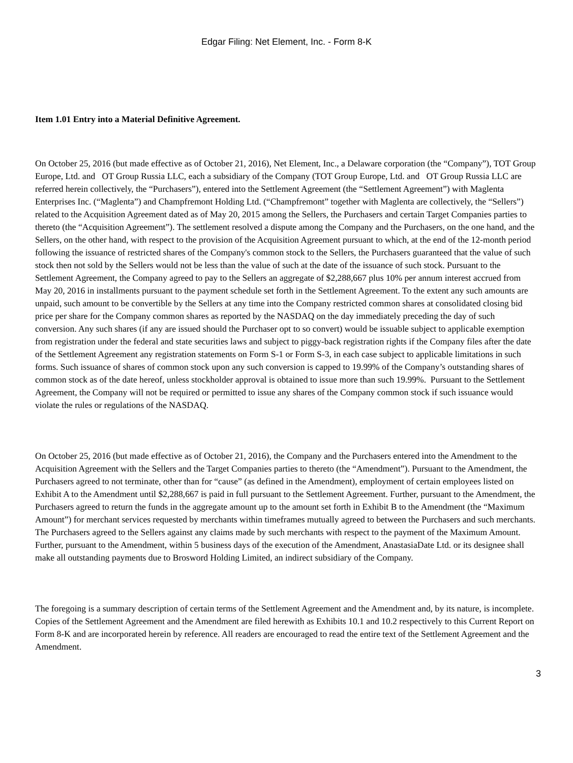Edgar Filing: Net Element, Inc. - Form 8-K
Item 1.01 Entry into a Material Definitive Agreement.
On October 25, 2016 (but made effective as of October 21, 2016), Net Element, Inc., a Delaware corporation (the “Company”), TOT Group Europe, Ltd. and OT Group Russia LLC, each a subsidiary of the Company (TOT Group Europe, Ltd. and OT Group Russia LLC are referred herein collectively, the “Purchasers”), entered into the Settlement Agreement (the “Settlement Agreement”) with Maglenta Enterprises Inc. (“Maglenta”) and Champfremont Holding Ltd. (“Champfremont” together with Maglenta are collectively, the “Sellers”) related to the Acquisition Agreement dated as of May 20, 2015 among the Sellers, the Purchasers and certain Target Companies parties to thereto (the “Acquisition Agreement”). The settlement resolved a dispute among the Company and the Purchasers, on the one hand, and the Sellers, on the other hand, with respect to the provision of the Acquisition Agreement pursuant to which, at the end of the 12-month period following the issuance of restricted shares of the Company's common stock to the Sellers, the Purchasers guaranteed that the value of such stock then not sold by the Sellers would not be less than the value of such at the date of the issuance of such stock. Pursuant to the Settlement Agreement, the Company agreed to pay to the Sellers an aggregate of $2,288,667 plus 10% per annum interest accrued from May 20, 2016 in installments pursuant to the payment schedule set forth in the Settlement Agreement. To the extent any such amounts are unpaid, such amount to be convertible by the Sellers at any time into the Company restricted common shares at consolidated closing bid price per share for the Company common shares as reported by the NASDAQ on the day immediately preceding the day of such conversion. Any such shares (if any are issued should the Purchaser opt to so convert) would be issuable subject to applicable exemption from registration under the federal and state securities laws and subject to piggy-back registration rights if the Company files after the date of the Settlement Agreement any registration statements on Form S-1 or Form S-3, in each case subject to applicable limitations in such forms. Such issuance of shares of common stock upon any such conversion is capped to 19.99% of the Company’s outstanding shares of common stock as of the date hereof, unless stockholder approval is obtained to issue more than such 19.99%. Pursuant to the Settlement Agreement, the Company will not be required or permitted to issue any shares of the Company common stock if such issuance would violate the rules or regulations of the NASDAQ.
On October 25, 2016 (but made effective as of October 21, 2016), the Company and the Purchasers entered into the Amendment to the Acquisition Agreement with the Sellers and the Target Companies parties to thereto (the “Amendment”). Pursuant to the Amendment, the Purchasers agreed to not terminate, other than for “cause” (as defined in the Amendment), employment of certain employees listed on Exhibit A to the Amendment until $2,288,667 is paid in full pursuant to the Settlement Agreement. Further, pursuant to the Amendment, the Purchasers agreed to return the funds in the aggregate amount up to the amount set forth in Exhibit B to the Amendment (the “Maximum Amount”) for merchant services requested by merchants within timeframes mutually agreed to between the Purchasers and such merchants. The Purchasers agreed to the Sellers against any claims made by such merchants with respect to the payment of the Maximum Amount. Further, pursuant to the Amendment, within 5 business days of the execution of the Amendment, AnastasiaDate Ltd. or its designee shall make all outstanding payments due to Brosword Holding Limited, an indirect subsidiary of the Company.
The foregoing is a summary description of certain terms of the Settlement Agreement and the Amendment and, by its nature, is incomplete. Copies of the Settlement Agreement and the Amendment are filed herewith as Exhibits 10.1 and 10.2 respectively to this Current Report on Form 8-K and are incorporated herein by reference. All readers are encouraged to read the entire text of the Settlement Agreement and the Amendment.
3